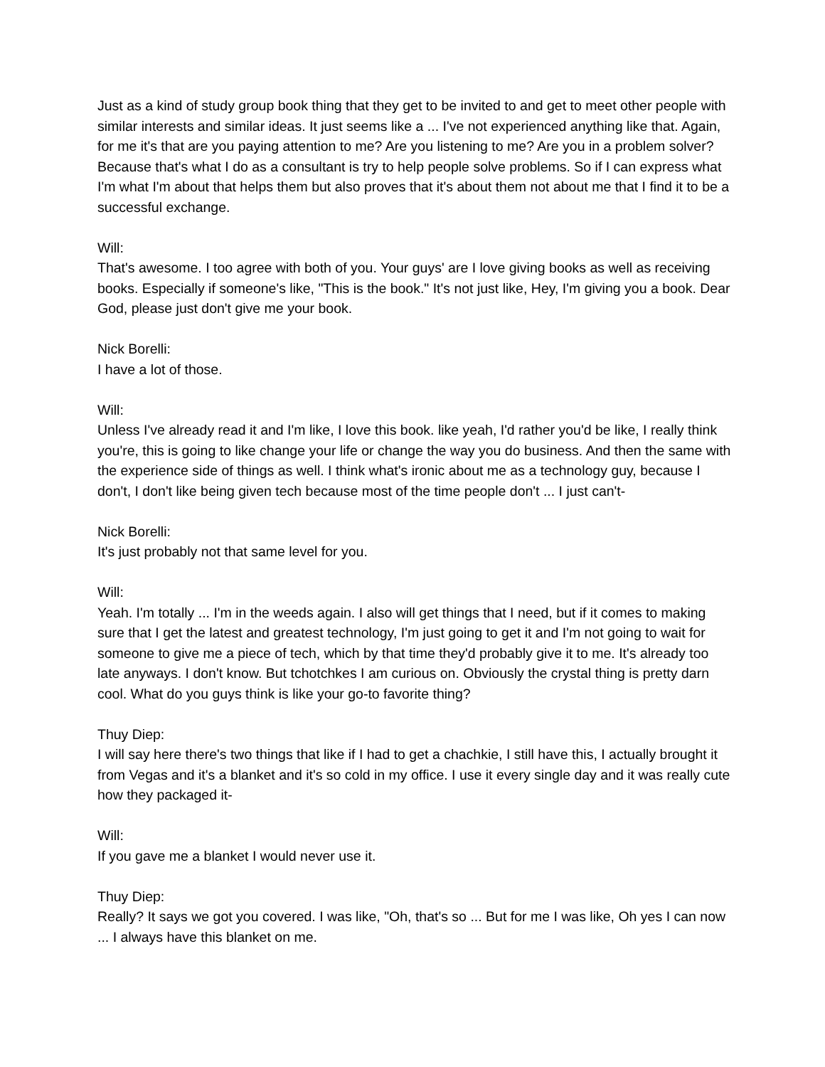Just as a kind of study group book thing that they get to be invited to and get to meet other people with similar interests and similar ideas. It just seems like a ... I've not experienced anything like that. Again, for me it's that are you paying attention to me? Are you listening to me? Are you in a problem solver? Because that's what I do as a consultant is try to help people solve problems. So if I can express what I'm what I'm about that helps them but also proves that it's about them not about me that I find it to be a successful exchange.
Will:
That's awesome. I too agree with both of you. Your guys' are I love giving books as well as receiving books. Especially if someone's like, "This is the book." It's not just like, Hey, I'm giving you a book. Dear God, please just don't give me your book.
Nick Borelli:
I have a lot of those.
Will:
Unless I've already read it and I'm like, I love this book. like yeah, I'd rather you'd be like, I really think you're, this is going to like change your life or change the way you do business. And then the same with the experience side of things as well. I think what's ironic about me as a technology guy, because I don't, I don't like being given tech because most of the time people don't ... I just can't-
Nick Borelli:
It's just probably not that same level for you.
Will:
Yeah. I'm totally ... I'm in the weeds again. I also will get things that I need, but if it comes to making sure that I get the latest and greatest technology, I'm just going to get it and I'm not going to wait for someone to give me a piece of tech, which by that time they'd probably give it to me. It's already too late anyways. I don't know. But tchotchkes I am curious on. Obviously the crystal thing is pretty darn cool. What do you guys think is like your go-to favorite thing?
Thuy Diep:
I will say here there's two things that like if I had to get a chachkie, I still have this, I actually brought it from Vegas and it's a blanket and it's so cold in my office. I use it every single day and it was really cute how they packaged it-
Will:
If you gave me a blanket I would never use it.
Thuy Diep:
Really? It says we got you covered. I was like, "Oh, that's so ... But for me I was like, Oh yes I can now ... I always have this blanket on me.